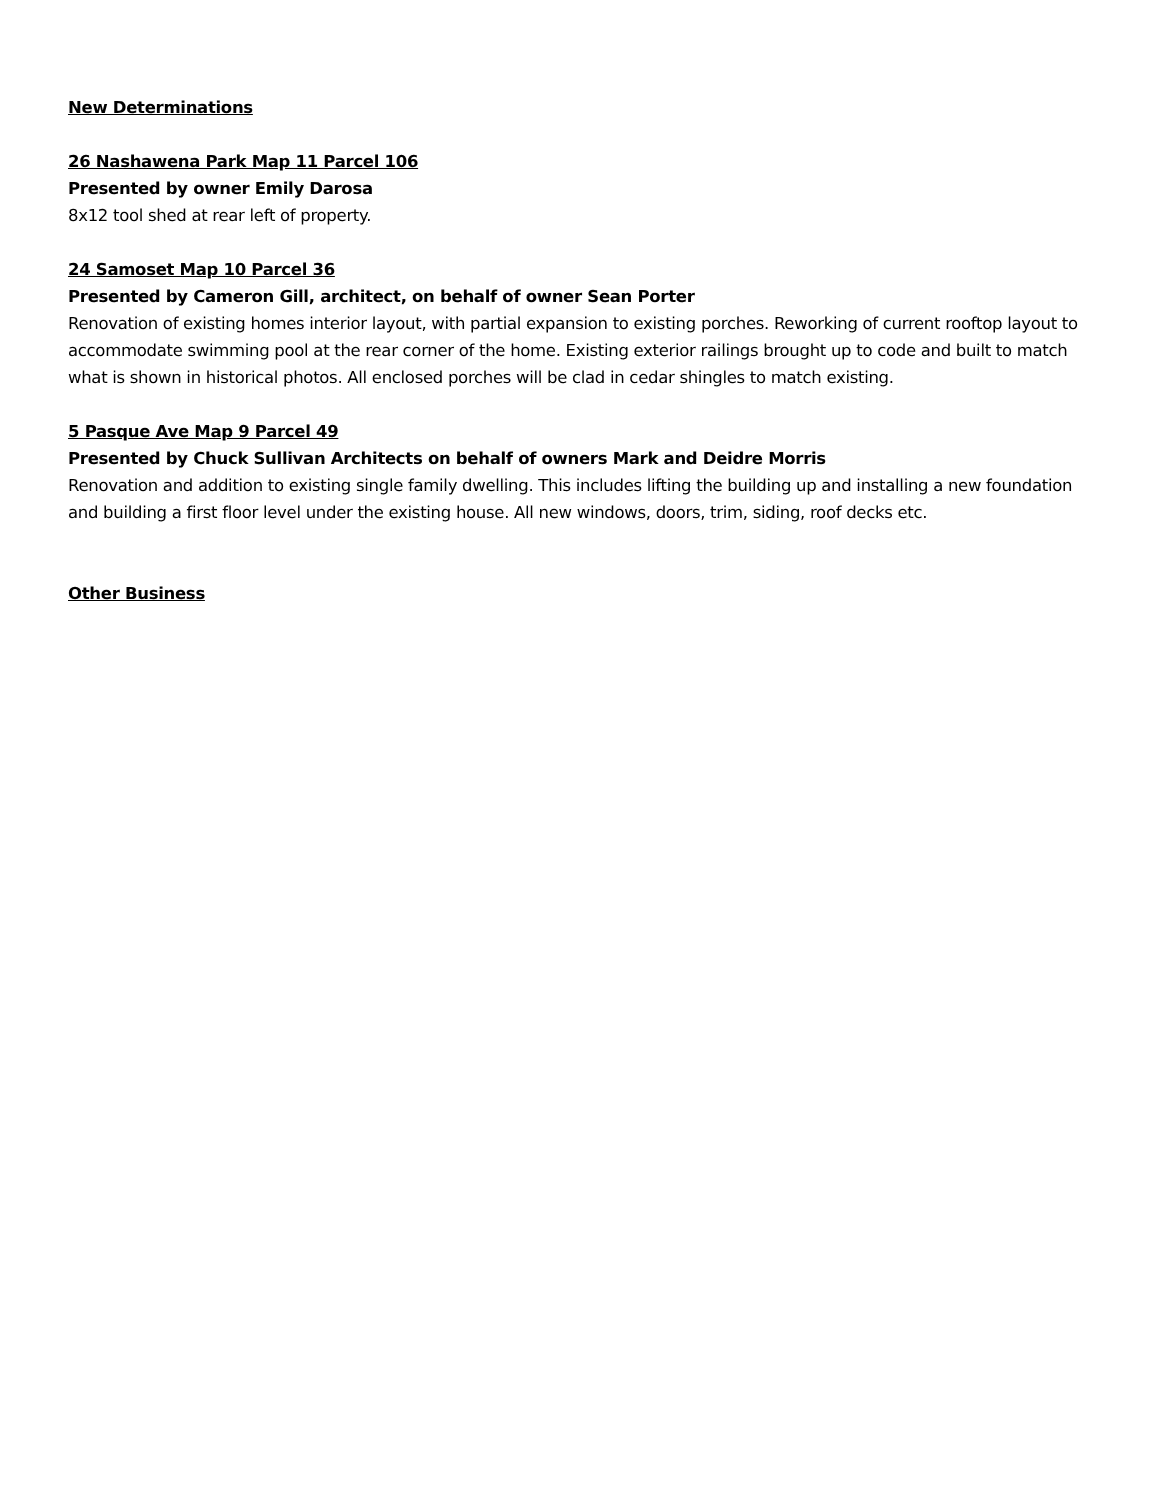New Determinations
26 Nashawena Park Map 11 Parcel 106
Presented by owner Emily Darosa
8x12 tool shed at rear left of property.
24 Samoset Map 10 Parcel 36
Presented by Cameron Gill, architect, on behalf of owner Sean Porter
Renovation of existing homes interior layout, with partial expansion to existing porches. Reworking of current rooftop layout to accommodate swimming pool at the rear corner of the home. Existing exterior railings brought up to code and built to match what is shown in historical photos. All enclosed porches will be clad in cedar shingles to match existing.
5 Pasque Ave Map 9 Parcel 49
Presented by Chuck Sullivan Architects on behalf of owners Mark and Deidre Morris
Renovation and addition to existing single family dwelling. This includes lifting the building up and installing a new foundation and building a first floor level under the existing house. All new windows, doors, trim, siding, roof decks etc.
Other Business